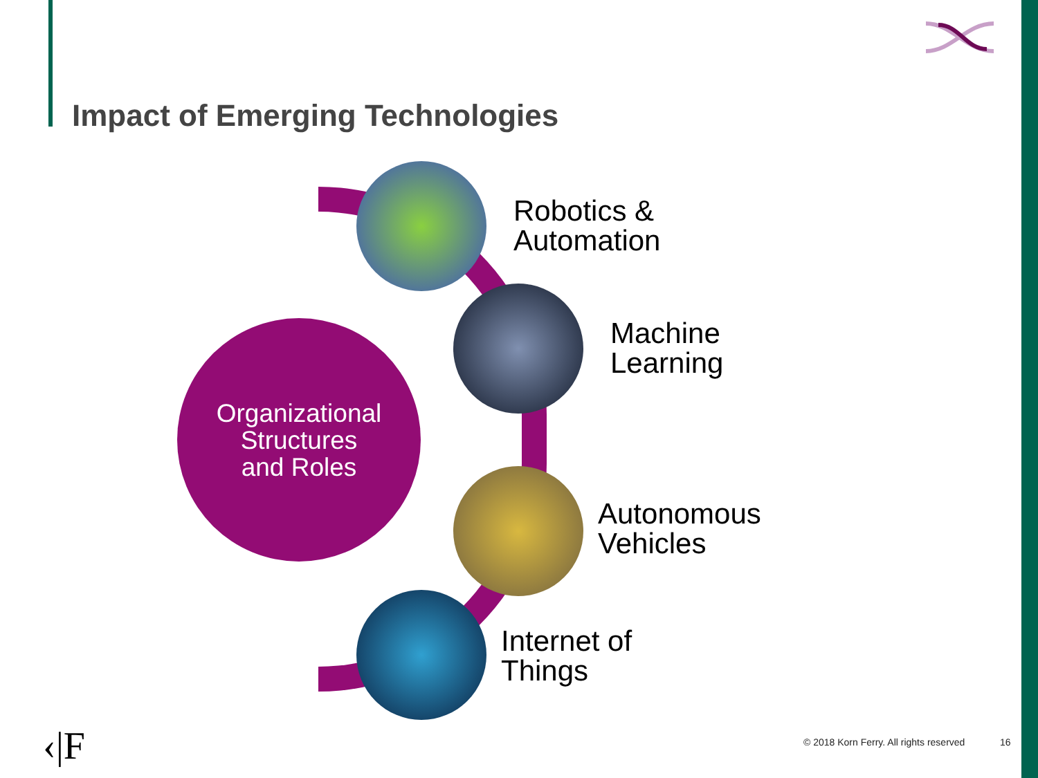Impact of Emerging Technologies
Organizational
Structures
and Roles
Robotics &
Automation
Machine
Learning
Autonomous
Vehicles
Internet of
Things
‹|F
© 2018 Korn Ferry. All rights reserved
16